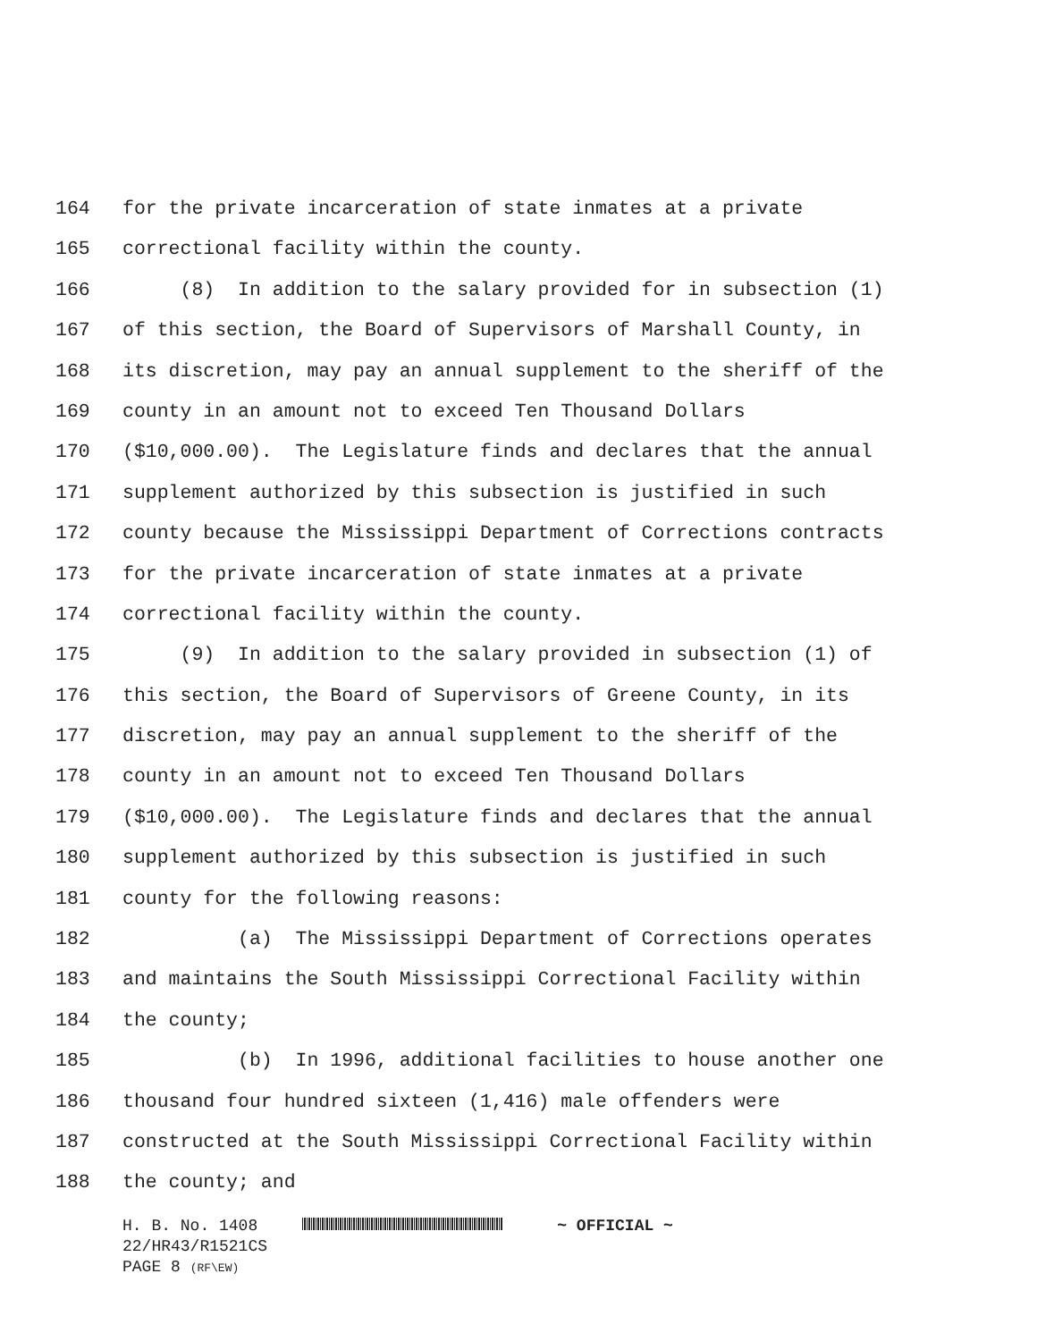164 for the private incarceration of state inmates at a private
165 correctional facility within the county.
166 (8) In addition to the salary provided for in subsection (1)
167 of this section, the Board of Supervisors of Marshall County, in
168 its discretion, may pay an annual supplement to the sheriff of the
169 county in an amount not to exceed Ten Thousand Dollars
170 ($10,000.00). The Legislature finds and declares that the annual
171 supplement authorized by this subsection is justified in such
172 county because the Mississippi Department of Corrections contracts
173 for the private incarceration of state inmates at a private
174 correctional facility within the county.
175 (9) In addition to the salary provided in subsection (1) of
176 this section, the Board of Supervisors of Greene County, in its
177 discretion, may pay an annual supplement to the sheriff of the
178 county in an amount not to exceed Ten Thousand Dollars
179 ($10,000.00). The Legislature finds and declares that the annual
180 supplement authorized by this subsection is justified in such
181 county for the following reasons:
182 (a) The Mississippi Department of Corrections operates
183 and maintains the South Mississippi Correctional Facility within
184 the county;
185 (b) In 1996, additional facilities to house another one
186 thousand four hundred sixteen (1,416) male offenders were
187 constructed at the South Mississippi Correctional Facility within
188 the county; and
H. B. No. 1408 ~ OFFICIAL ~
22/HR43/R1521CS
PAGE 8 (RF\EW)